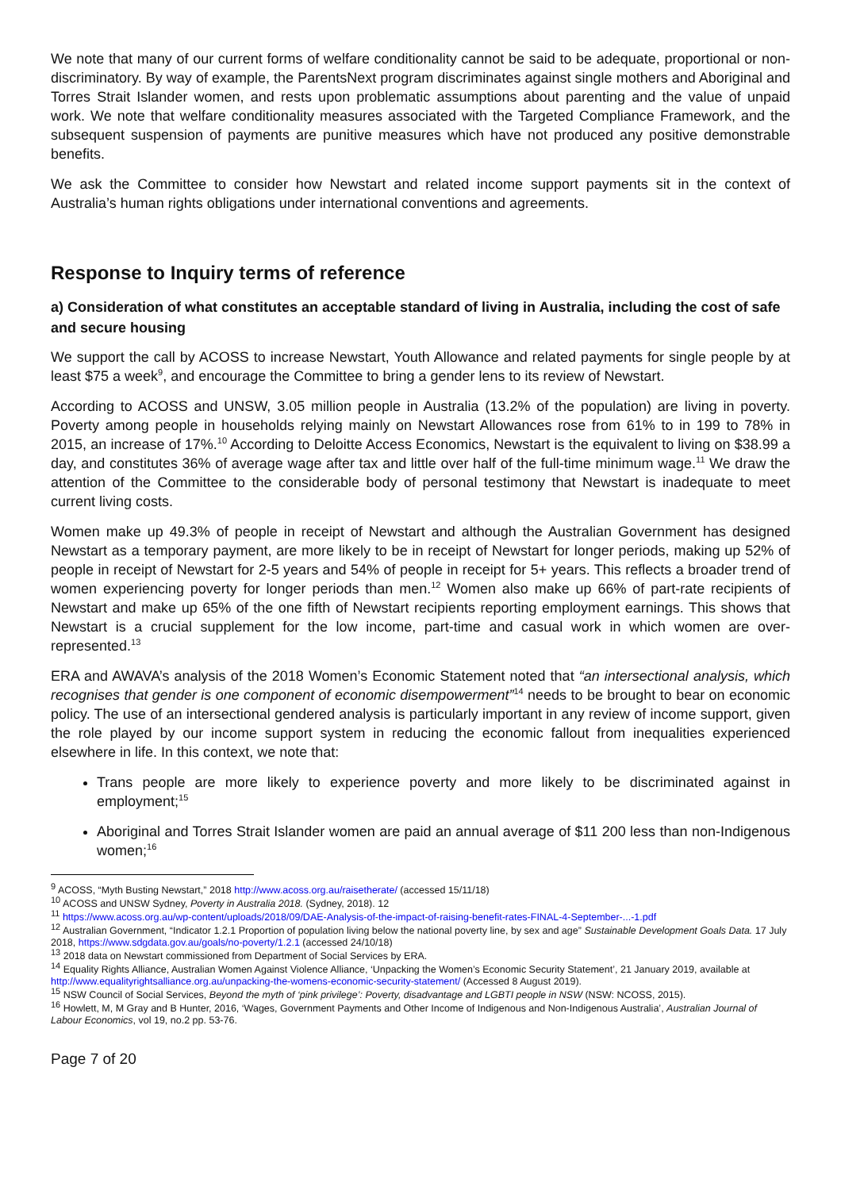We note that many of our current forms of welfare conditionality cannot be said to be adequate, proportional or non-discriminatory. By way of example, the ParentsNext program discriminates against single mothers and Aboriginal and Torres Strait Islander women, and rests upon problematic assumptions about parenting and the value of unpaid work. We note that welfare conditionality measures associated with the Targeted Compliance Framework, and the subsequent suspension of payments are punitive measures which have not produced any positive demonstrable benefits.
We ask the Committee to consider how Newstart and related income support payments sit in the context of Australia’s human rights obligations under international conventions and agreements.
Response to Inquiry terms of reference
a) Consideration of what constitutes an acceptable standard of living in Australia, including the cost of safe and secure housing
We support the call by ACOSS to increase Newstart, Youth Allowance and related payments for single people by at least $75 a week<sup>9</sup>, and encourage the Committee to bring a gender lens to its review of Newstart.
According to ACOSS and UNSW, 3.05 million people in Australia (13.2% of the population) are living in poverty. Poverty among people in households relying mainly on Newstart Allowances rose from 61% to in 199 to 78% in 2015, an increase of 17%.<sup>10</sup> According to Deloitte Access Economics, Newstart is the equivalent to living on $38.99 a day, and constitutes 36% of average wage after tax and little over half of the full-time minimum wage.<sup>11</sup> We draw the attention of the Committee to the considerable body of personal testimony that Newstart is inadequate to meet current living costs.
Women make up 49.3% of people in receipt of Newstart and although the Australian Government has designed Newstart as a temporary payment, are more likely to be in receipt of Newstart for longer periods, making up 52% of people in receipt of Newstart for 2-5 years and 54% of people in receipt for 5+ years. This reflects a broader trend of women experiencing poverty for longer periods than men.<sup>12</sup> Women also make up 66% of part-rate recipients of Newstart and make up 65% of the one fifth of Newstart recipients reporting employment earnings. This shows that Newstart is a crucial supplement for the low income, part-time and casual work in which women are over-represented.<sup>13</sup>
ERA and AWAVA’s analysis of the 2018 Women’s Economic Statement noted that “an intersectional analysis, which recognises that gender is one component of economic disempowerment”<sup>14</sup> needs to be brought to bear on economic policy. The use of an intersectional gendered analysis is particularly important in any review of income support, given the role played by our income support system in reducing the economic fallout from inequalities experienced elsewhere in life. In this context, we note that:
Trans people are more likely to experience poverty and more likely to be discriminated against in employment;<sup>15</sup>
Aboriginal and Torres Strait Islander women are paid an annual average of $11 200 less than non-Indigenous women;<sup>16</sup>
<sup>9</sup> ACOSS, “Myth Busting Newstart,” 2018 http://www.acoss.org.au/raisetherate/ (accessed 15/11/18)
<sup>10</sup> ACOSS and UNSW Sydney, Poverty in Australia 2018. (Sydney, 2018). 12
<sup>11</sup> https://www.acoss.org.au/wp-content/uploads/2018/09/DAE-Analysis-of-the-impact-of-raising-benefit-rates-FINAL-4-September-...-1.pdf
<sup>12</sup> Australian Government, “Indicator 1.2.1 Proportion of population living below the national poverty line, by sex and age” Sustainable Development Goals Data. 17 July 2018, https://www.sdgdata.gov.au/goals/no-poverty/1.2.1 (accessed 24/10/18)
<sup>13</sup> 2018 data on Newstart commissioned from Department of Social Services by ERA.
<sup>14</sup> Equality Rights Alliance, Australian Women Against Violence Alliance, ‘Unpacking the Women’s Economic Security Statement’, 21 January 2019, available at http://www.equalityrightsalliance.org.au/unpacking-the-womens-economic-security-statement/ (Accessed 8 August 2019).
<sup>15</sup> NSW Council of Social Services, Beyond the myth of ‘pink privilege’: Poverty, disadvantage and LGBTI people in NSW (NSW: NCOSS, 2015).
<sup>16</sup> Howlett, M, M Gray and B Hunter, 2016, ‘Wages, Government Payments and Other Income of Indigenous and Non-Indigenous Australia’, Australian Journal of Labour Economics, vol 19, no.2 pp. 53-76.
Page 7 of 20